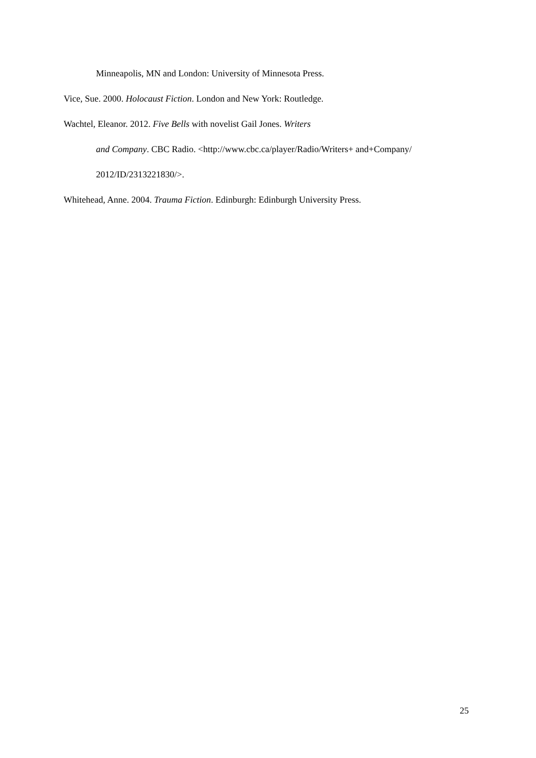Minneapolis, MN and London: University of Minnesota Press.
Vice, Sue. 2000. Holocaust Fiction. London and New York: Routledge.
Wachtel, Eleanor. 2012. Five Bells with novelist Gail Jones. Writers
and Company. CBC Radio. <http://www.cbc.ca/player/Radio/Writers+ and+Company/
2012/ID/2313221830/>.
Whitehead, Anne. 2004. Trauma Fiction. Edinburgh: Edinburgh University Press.
25